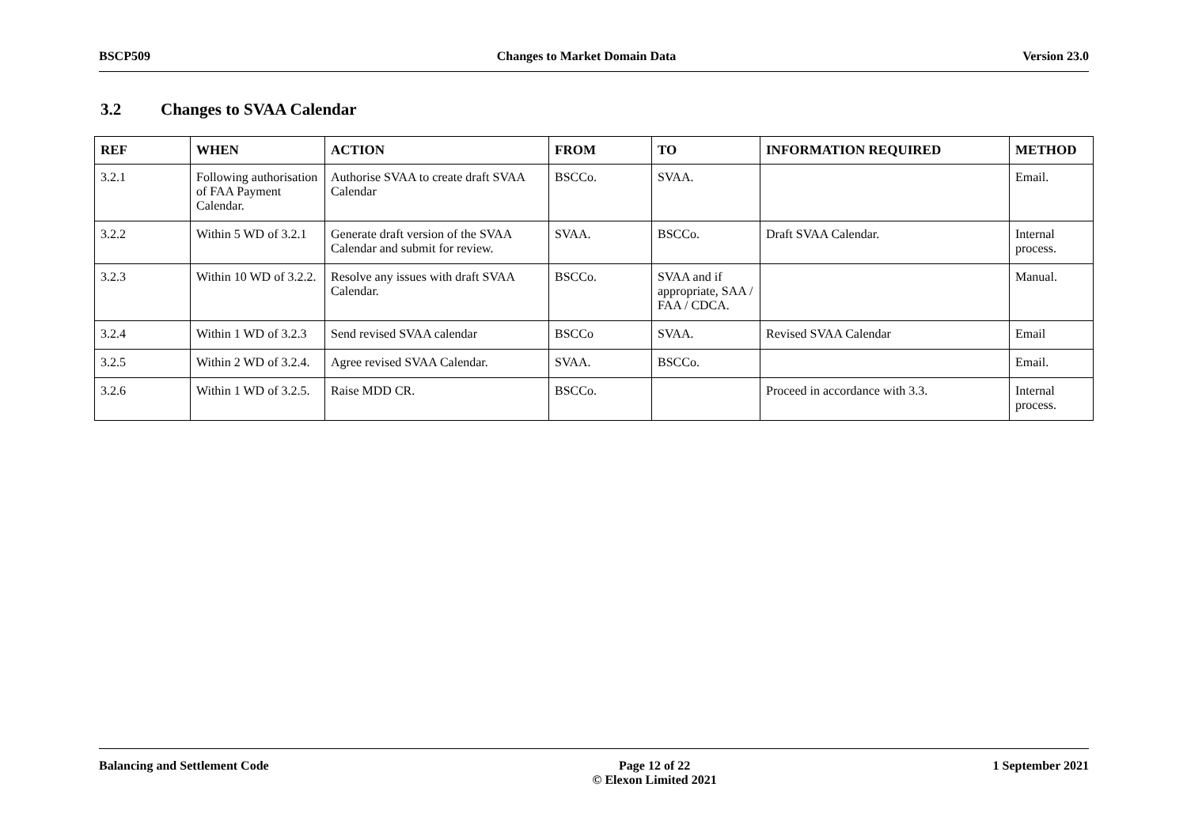BSCP509 Changes to Market Domain Data Version 23.0
3.2 Changes to SVAA Calendar
| REF | WHEN | ACTION | FROM | TO | INFORMATION REQUIRED | METHOD |
| --- | --- | --- | --- | --- | --- | --- |
| 3.2.1 | Following authorisation of FAA Payment Calendar. | Authorise SVAA to create draft SVAA Calendar | BSCCo. | SVAA. | | Email. |
| 3.2.2 | Within 5 WD of 3.2.1 | Generate draft version of the SVAA Calendar and submit for review. | SVAA. | BSCCo. | Draft SVAA Calendar. | Internal process. |
| 3.2.3 | Within 10 WD of 3.2.2. | Resolve any issues with draft SVAA Calendar. | BSCCo. | SVAA and if appropriate, SAA / FAA / CDCA. | | Manual. |
| 3.2.4 | Within 1 WD of 3.2.3 | Send revised SVAA calendar | BSCCo | SVAA. | Revised SVAA Calendar | Email |
| 3.2.5 | Within 2 WD of 3.2.4. | Agree revised SVAA Calendar. | SVAA. | BSCCo. | | Email. |
| 3.2.6 | Within 1 WD of 3.2.5. | Raise MDD CR. | BSCCo. | | Proceed in accordance with 3.3. | Internal process. |
Balancing and Settlement Code Page 12 of 22
© Elexon Limited 2021
1 September 2021